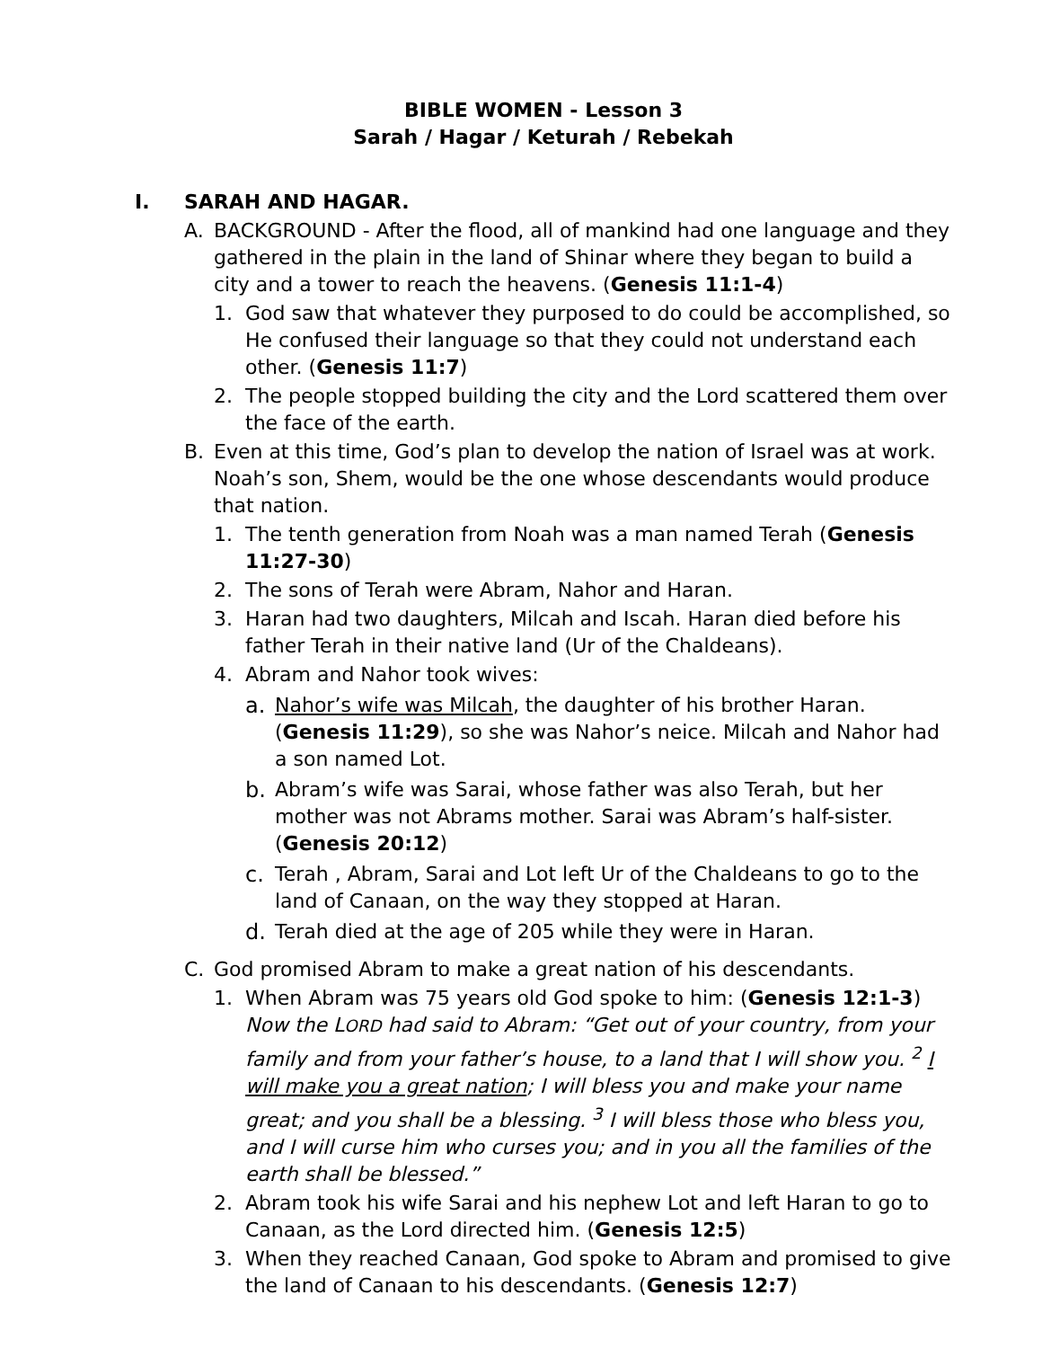BIBLE WOMEN - Lesson 3
Sarah / Hagar / Keturah / Rebekah
I. SARAH AND HAGAR.
A. BACKGROUND - After the flood, all of mankind had one language and they gathered in the plain in the land of Shinar where they began to build a city and a tower to reach the heavens. (Genesis 11:1-4)
1. God saw that whatever they purposed to do could be accomplished, so He confused their language so that they could not understand each other. (Genesis 11:7)
2. The people stopped building the city and the Lord scattered them over the face of the earth.
B. Even at this time, God’s plan to develop the nation of Israel was at work. Noah’s son, Shem, would be the one whose descendants would produce that nation.
1. The tenth generation from Noah was a man named Terah (Genesis 11:27-30)
2. The sons of Terah were Abram, Nahor and Haran.
3. Haran had two daughters, Milcah and Iscah. Haran died before his father Terah in their native land (Ur of the Chaldeans).
4. Abram and Nahor took wives:
a. Nahor’s wife was Milcah, the daughter of his brother Haran. (Genesis 11:29), so she was Nahor’s neice. Milcah and Nahor had a son named Lot.
b. Abram’s wife was Sarai, whose father was also Terah, but her mother was not Abrams mother. Sarai was Abram’s half-sister. (Genesis 20:12)
c. Terah , Abram, Sarai and Lot left Ur of the Chaldeans to go to the land of Canaan, on the way they stopped at Haran.
d. Terah died at the age of 205 while they were in Haran.
C. God promised Abram to make a great nation of his descendants.
1. When Abram was 75 years old God spoke to him: (Genesis 12:1-3) Now the LORD had said to Abram: “Get out of your country, from your family and from your father’s house, to a land that I will show you. <sup>2</sup> I will make you a great nation; I will bless you and make your name great; and you shall be a blessing. <sup>3</sup> I will bless those who bless you, and I will curse him who curses you; and in you all the families of the earth shall be blessed.”
2. Abram took his wife Sarai and his nephew Lot and left Haran to go to Canaan, as the Lord directed him. (Genesis 12:5)
3. When they reached Canaan, God spoke to Abram and promised to give the land of Canaan to his descendants. (Genesis 12:7)